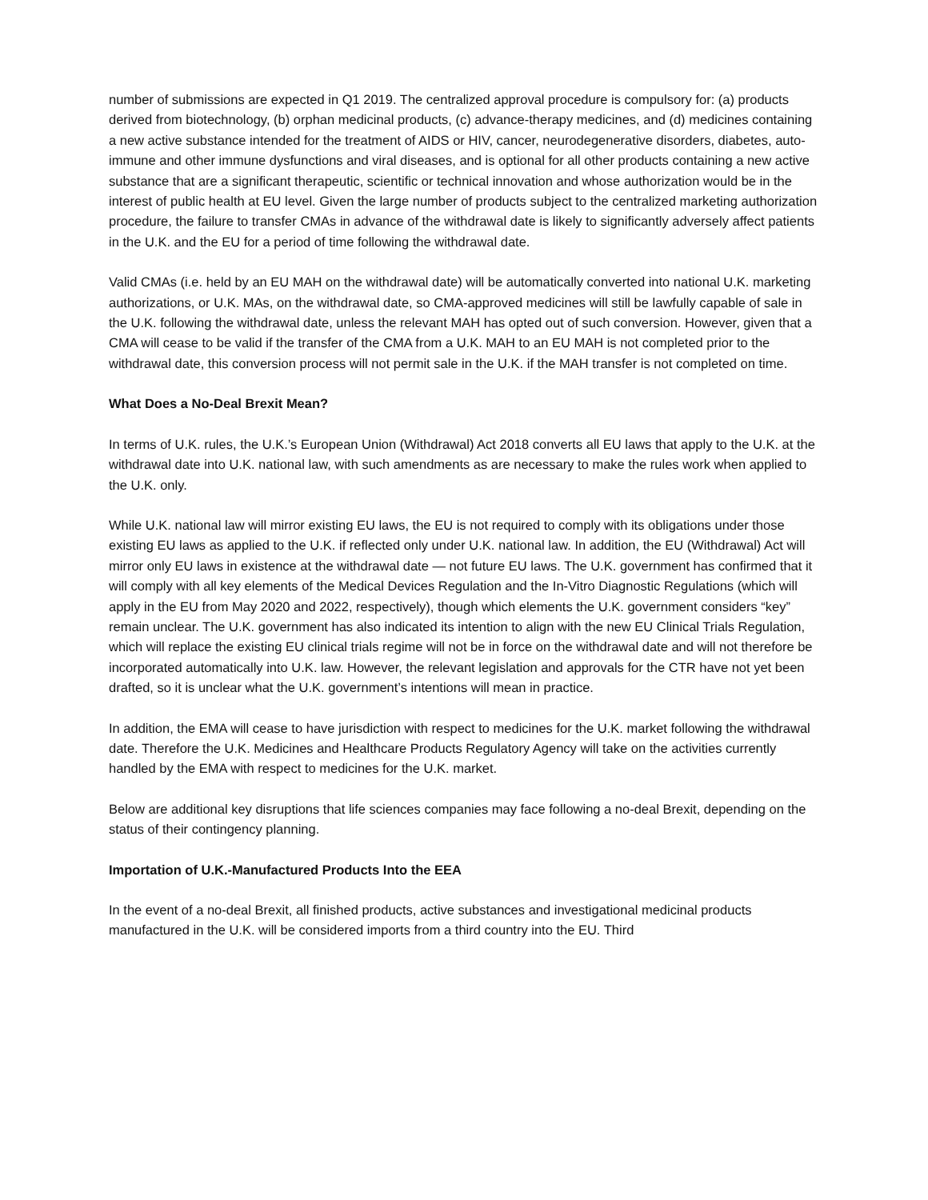number of submissions are expected in Q1 2019. The centralized approval procedure is compulsory for: (a) products derived from biotechnology, (b) orphan medicinal products, (c) advance-therapy medicines, and (d) medicines containing a new active substance intended for the treatment of AIDS or HIV, cancer, neurodegenerative disorders, diabetes, auto-immune and other immune dysfunctions and viral diseases, and is optional for all other products containing a new active substance that are a significant therapeutic, scientific or technical innovation and whose authorization would be in the interest of public health at EU level. Given the large number of products subject to the centralized marketing authorization procedure, the failure to transfer CMAs in advance of the withdrawal date is likely to significantly adversely affect patients in the U.K. and the EU for a period of time following the withdrawal date.
Valid CMAs (i.e. held by an EU MAH on the withdrawal date) will be automatically converted into national U.K. marketing authorizations, or U.K. MAs, on the withdrawal date, so CMA-approved medicines will still be lawfully capable of sale in the U.K. following the withdrawal date, unless the relevant MAH has opted out of such conversion. However, given that a CMA will cease to be valid if the transfer of the CMA from a U.K. MAH to an EU MAH is not completed prior to the withdrawal date, this conversion process will not permit sale in the U.K. if the MAH transfer is not completed on time.
What Does a No-Deal Brexit Mean?
In terms of U.K. rules, the U.K.’s European Union (Withdrawal) Act 2018 converts all EU laws that apply to the U.K. at the withdrawal date into U.K. national law, with such amendments as are necessary to make the rules work when applied to the U.K. only.
While U.K. national law will mirror existing EU laws, the EU is not required to comply with its obligations under those existing EU laws as applied to the U.K. if reflected only under U.K. national law. In addition, the EU (Withdrawal) Act will mirror only EU laws in existence at the withdrawal date — not future EU laws. The U.K. government has confirmed that it will comply with all key elements of the Medical Devices Regulation and the In-Vitro Diagnostic Regulations (which will apply in the EU from May 2020 and 2022, respectively), though which elements the U.K. government considers “key” remain unclear. The U.K. government has also indicated its intention to align with the new EU Clinical Trials Regulation, which will replace the existing EU clinical trials regime will not be in force on the withdrawal date and will not therefore be incorporated automatically into U.K. law. However, the relevant legislation and approvals for the CTR have not yet been drafted, so it is unclear what the U.K. government’s intentions will mean in practice.
In addition, the EMA will cease to have jurisdiction with respect to medicines for the U.K. market following the withdrawal date. Therefore the U.K. Medicines and Healthcare Products Regulatory Agency will take on the activities currently handled by the EMA with respect to medicines for the U.K. market.
Below are additional key disruptions that life sciences companies may face following a no-deal Brexit, depending on the status of their contingency planning.
Importation of U.K.-Manufactured Products Into the EEA
In the event of a no-deal Brexit, all finished products, active substances and investigational medicinal products manufactured in the U.K. will be considered imports from a third country into the EU. Third